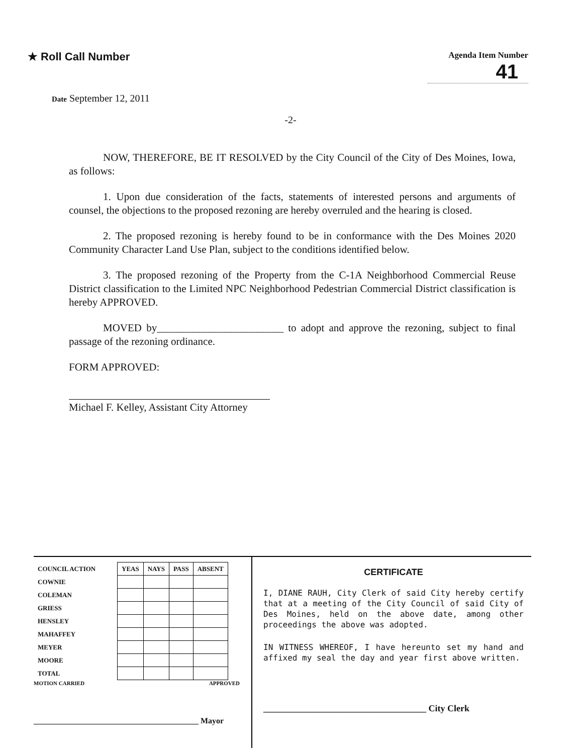★ Roll Call Number
Agenda Item Number
41
Date September 12, 2011
-2-
NOW, THEREFORE, BE IT RESOLVED by the City Council of the City of Des Moines, Iowa, as follows:
1. Upon due consideration of the facts, statements of interested persons and arguments of counsel, the objections to the proposed rezoning are hereby overruled and the hearing is closed.
2. The proposed rezoning is hereby found to be in conformance with the Des Moines 2020 Community Character Land Use Plan, subject to the conditions identified below.
3. The proposed rezoning of the Property from the C-1A Neighborhood Commercial Reuse District classification to the Limited NPC Neighborhood Pedestrian Commercial District classification is hereby APPROVED.
MOVED by________________________ to adopt and approve the rezoning, subject to final passage of the rezoning ordinance.
FORM APPROVED:
Michael F. Kelley, Assistant City Attorney
| COUNCIL ACTION | YEAS | NAYS | PASS | ABSENT |
| --- | --- | --- | --- | --- |
| COWNIE | | | | |
| COLEMAN | | | | |
| GRIESS | | | | |
| HENSLEY | | | | |
| MAHAFFEY | | | | |
| MEYER | | | | |
| MOORE | | | | |
| TOTAL | | | | |
MOTION CARRIED APPROVED
_________________________________________ Mayor
CERTIFICATE
I, DIANE RAUH, City Clerk of said City hereby certify that at a meeting of the City Council of said City of Des Moines, held on the above date, among other proceedings the above was adopted.
IN WITNESS WHEREOF, I have hereunto set my hand and affixed my seal the day and year first above written.
____________________________________ City Clerk